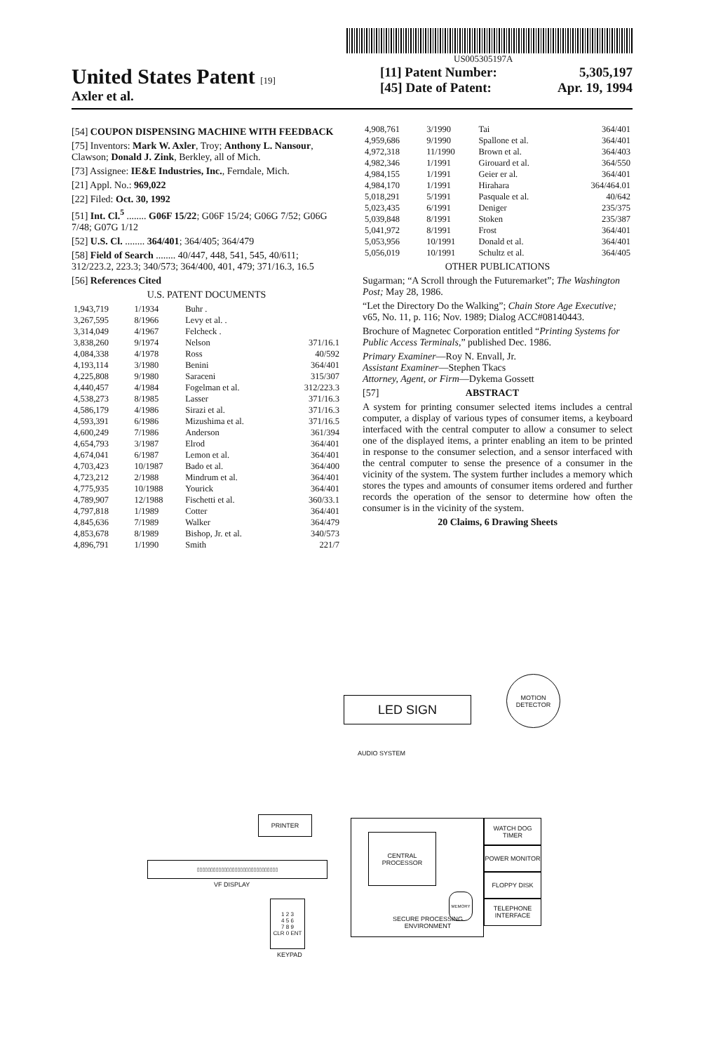US005305197A
United States Patent [19]
Axler et al.
[11] Patent Number: 5,305,197
[45] Date of Patent: Apr. 19, 1994
[54] COUPON DISPENSING MACHINE WITH FEEDBACK
[75] Inventors: Mark W. Axler, Troy; Anthony L. Nansour, Clawson; Donald J. Zink, Berkley, all of Mich.
[73] Assignee: IE&E Industries, Inc., Ferndale, Mich.
[21] Appl. No.: 969,022
[22] Filed: Oct. 30, 1992
[51] Int. Cl.<sup>5</sup> ........ G06F 15/22; G06F 15/24; G06G 7/52; G06G 7/48; G07G 1/12
[52] U.S. Cl. ........ 364/401; 364/405; 364/479
[58] Field of Search ........ 40/447, 448, 541, 545, 40/611; 312/223.2, 223.3; 340/573; 364/400, 401, 479; 371/16.3, 16.5
[56] References Cited
U.S. PATENT DOCUMENTS
| 1,943,719 | 1/1934 | Buhr . | |
| 3,267,595 | 8/1966 | Levy et al. . | |
| 3,314,049 | 4/1967 | Felcheck . | |
| 3,838,260 | 9/1974 | Nelson | 371/16.1 |
| 4,084,338 | 4/1978 | Ross | 40/592 |
| 4,193,114 | 3/1980 | Benini | 364/401 |
| 4,225,808 | 9/1980 | Saraceni | 315/307 |
| 4,440,457 | 4/1984 | Fogelman et al. | 312/223.3 |
| 4,538,273 | 8/1985 | Lasser | 371/16.3 |
| 4,586,179 | 4/1986 | Sirazi et al. | 371/16.3 |
| 4,593,391 | 6/1986 | Mizushima et al. | 371/16.5 |
| 4,600,249 | 7/1986 | Anderson | 361/394 |
| 4,654,793 | 3/1987 | Elrod | 364/401 |
| 4,674,041 | 6/1987 | Lemon et al. | 364/401 |
| 4,703,423 | 10/1987 | Bado et al. | 364/400 |
| 4,723,212 | 2/1988 | Mindrum et al. | 364/401 |
| 4,775,935 | 10/1988 | Yourick | 364/401 |
| 4,789,907 | 12/1988 | Fischetti et al. | 360/33.1 |
| 4,797,818 | 1/1989 | Cotter | 364/401 |
| 4,845,636 | 7/1989 | Walker | 364/479 |
| 4,853,678 | 8/1989 | Bishop, Jr. et al. | 340/573 |
| 4,896,791 | 1/1990 | Smith | 221/7 |
| 4,908,761 | 3/1990 | Tai | 364/401 |
| 4,959,686 | 9/1990 | Spallone et al. | 364/401 |
| 4,972,318 | 11/1990 | Brown et al. | 364/403 |
| 4,982,346 | 1/1991 | Girouard et al. | 364/550 |
| 4,984,155 | 1/1991 | Geier er al. | 364/401 |
| 4,984,170 | 1/1991 | Hirahara | 364/464.01 |
| 5,018,291 | 5/1991 | Pasquale et al. | 40/642 |
| 5,023,435 | 6/1991 | Deniger | 235/375 |
| 5,039,848 | 8/1991 | Stoken | 235/387 |
| 5,041,972 | 8/1991 | Frost | 364/401 |
| 5,053,956 | 10/1991 | Donald et al. | 364/401 |
| 5,056,019 | 10/1991 | Schultz et al. | 364/405 |
OTHER PUBLICATIONS
Sugarman; “A Scroll through the Futuremarket”; The Washington Post; May 28, 1986.
“Let the Directory Do the Walking”; Chain Store Age Executive; v65, No. 11, p. 116; Nov. 1989; Dialog ACC#08140443.
Brochure of Magnetec Corporation entitled “Printing Systems for Public Access Terminals,” published Dec. 1986.
Primary Examiner—Roy N. Envall, Jr.
Assistant Examiner—Stephen Tkacs
Attorney, Agent, or Firm—Dykema Gossett
[57] ABSTRACT
A system for printing consumer selected items includes a central computer, a display of various types of consumer items, a keyboard interfaced with the central computer to allow a consumer to select one of the displayed items, a printer enabling an item to be printed in response to the consumer selection, and a sensor interfaced with the central computer to sense the presence of a consumer in the vicinity of the system. The system further includes a memory which stores the types and amounts of consumer items ordered and further records the operation of the sensor to determine how often the consumer is in the vicinity of the system.
20 Claims, 6 Drawing Sheets
LED SIGN
MOTION DETECTOR
AUDIO SYSTEM
PRINTER
▯▯▯▯▯▯▯▯▯▯▯▯▯▯▯▯▯▯▯▯▯▯▯▯▯▯▯▯▯▯
VF DISPLAY
1 2 3
4 5 6
7 8 9
CLR 0 ENT
KEYPAD
SECURE PROCESSING ENVIRONMENT
CENTRAL PROCESSOR
WATCH DOG TIMER
POWER MONITOR
FLOPPY DISK
TELEPHONE INTERFACE
MEMORY